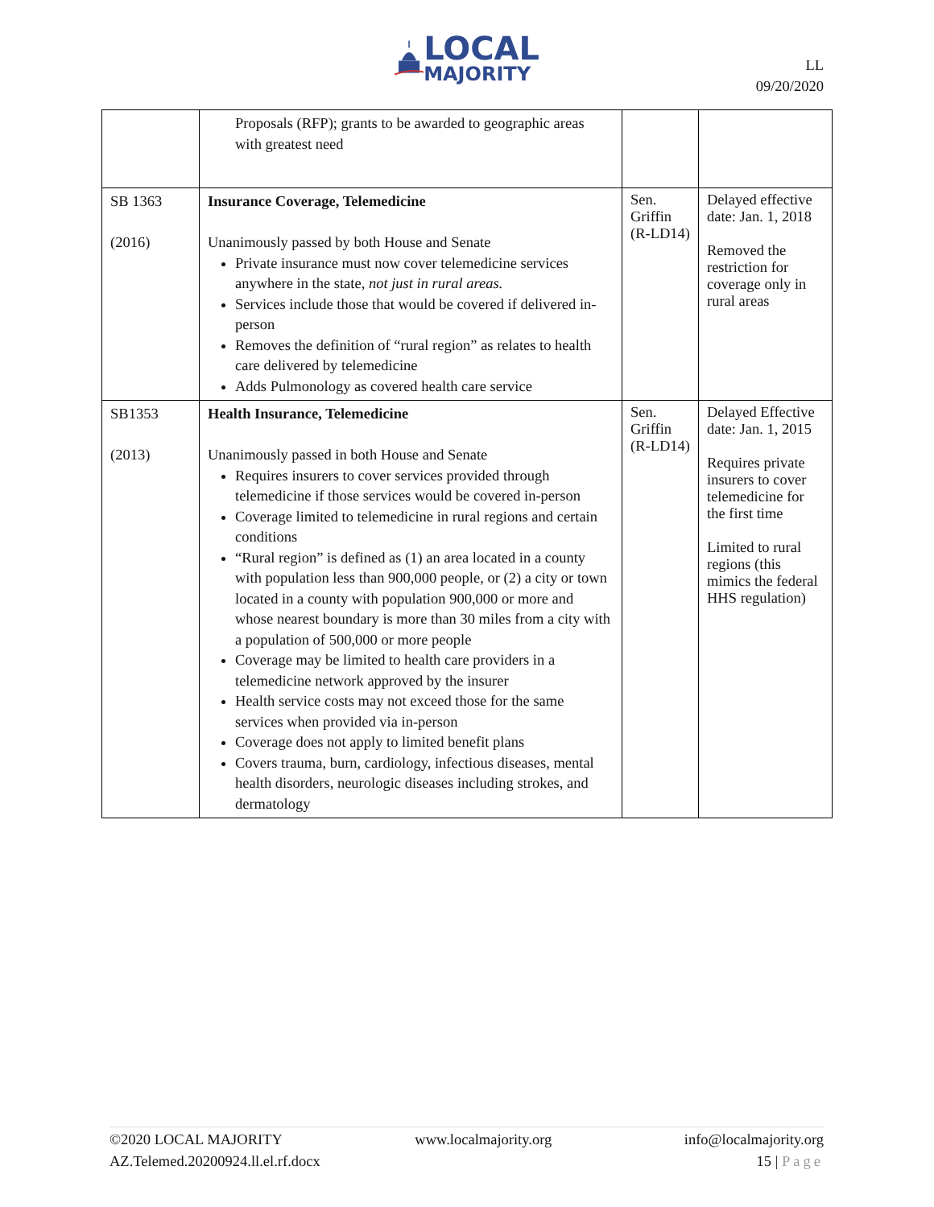LOCAL
MAJORITY
LL
09/20/2020
| | Proposals (RFP); grants to be awarded to geographic areas with greatest need | | |
| SB 1363 (2016) | Insurance Coverage, Telemedicine Unanimously passed by both House and Senate Private insurance must now cover telemedicine services anywhere in the state, not just in rural areas. Services include those that would be covered if delivered in-person Removes the definition of “rural region” as relates to health care delivered by telemedicine Adds Pulmonology as covered health care service | Sen. Griffin (R-LD14) | Delayed effective date: Jan. 1, 2018 Removed the restriction for coverage only in rural areas |
| SB1353 (2013) | Health Insurance, Telemedicine Unanimously passed in both House and Senate Requires insurers to cover services provided through telemedicine if those services would be covered in-person Coverage limited to telemedicine in rural regions and certain conditions “Rural region” is defined as (1) an area located in a county with population less than 900,000 people, or (2) a city or town located in a county with population 900,000 or more and whose nearest boundary is more than 30 miles from a city with a population of 500,000 or more people Coverage may be limited to health care providers in a telemedicine network approved by the insurer Health service costs may not exceed those for the same services when provided via in-person Coverage does not apply to limited benefit plans Covers trauma, burn, cardiology, infectious diseases, mental health disorders, neurologic diseases including strokes, and dermatology | Sen. Griffin (R-LD14) | Delayed Effective date: Jan. 1, 2015 Requires private insurers to cover telemedicine for the first time Limited to rural regions (this mimics the federal HHS regulation) |
©2020 LOCAL MAJORITY www.localmajority.org info@localmajority.org
AZ.Telemed.20200924.ll.el.rf.docx 15 | Page